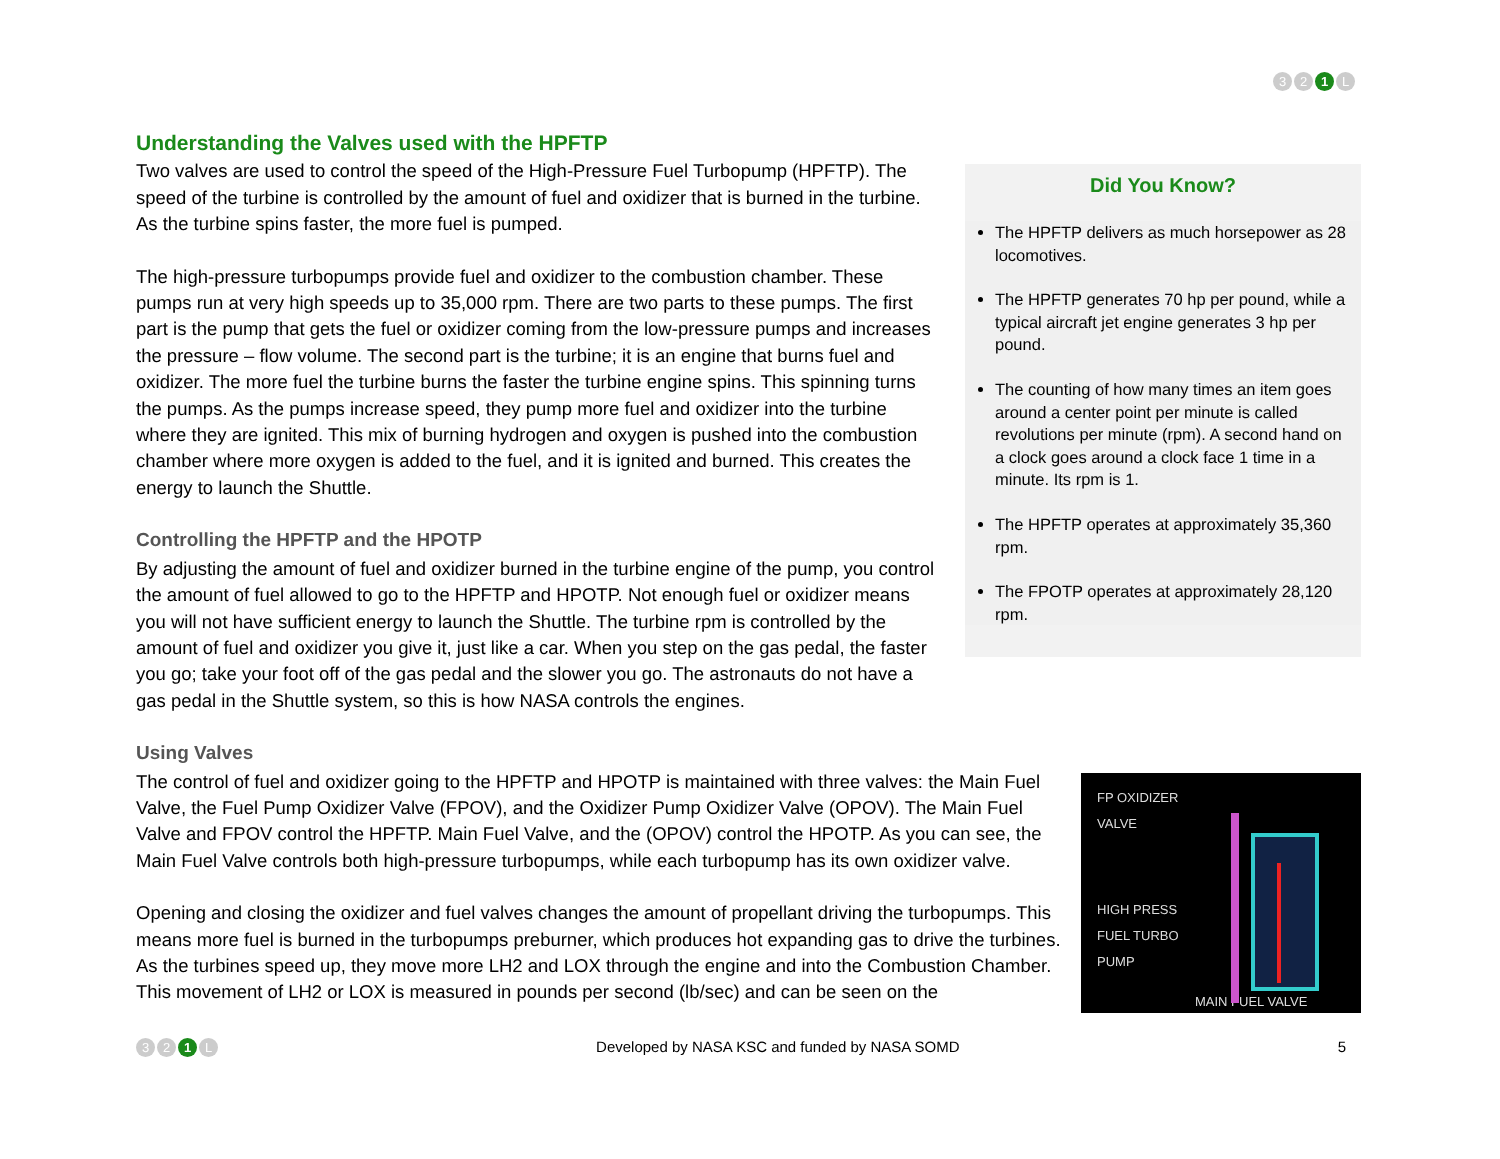3 2 1 L
Understanding the Valves used with the HPFTP
Did You Know?
The HPFTP delivers as much horsepower as 28 locomotives.
The HPFTP generates 70 hp per pound, while a typical aircraft jet engine generates 3 hp per pound.
The counting of how many times an item goes around a center point per minute is called revolutions per minute (rpm). A second hand on a clock goes around a clock face 1 time in a minute. Its rpm is 1.
The HPFTP operates at approximately 35,360 rpm.
The FPOTP operates at approximately 28,120 rpm.
Two valves are used to control the speed of the High-Pressure Fuel Turbopump (HPFTP). The speed of the turbine is controlled by the amount of fuel and oxidizer that is burned in the turbine. As the turbine spins faster, the more fuel is pumped.
The high-pressure turbopumps provide fuel and oxidizer to the combustion chamber. These pumps run at very high speeds up to 35,000 rpm. There are two parts to these pumps. The first part is the pump that gets the fuel or oxidizer coming from the low-pressure pumps and increases the pressure – flow volume. The second part is the turbine; it is an engine that burns fuel and oxidizer. The more fuel the turbine burns the faster the turbine engine spins. This spinning turns the pumps. As the pumps increase speed, they pump more fuel and oxidizer into the turbine where they are ignited. This mix of burning hydrogen and oxygen is pushed into the combustion chamber where more oxygen is added to the fuel, and it is ignited and burned. This creates the energy to launch the Shuttle.
Controlling the HPFTP and the HPOTP
By adjusting the amount of fuel and oxidizer burned in the turbine engine of the pump, you control the amount of fuel allowed to go to the HPFTP and HPOTP. Not enough fuel or oxidizer means you will not have sufficient energy to launch the Shuttle. The turbine rpm is controlled by the amount of fuel and oxidizer you give it, just like a car. When you step on the gas pedal, the faster you go; take your foot off of the gas pedal and the slower you go. The astronauts do not have a gas pedal in the Shuttle system, so this is how NASA controls the engines.
Using Valves
FP OXIDIZER
VALVE
HIGH PRESS
FUEL TURBO
PUMP
MAIN FUEL VALVE
The control of fuel and oxidizer going to the HPFTP and HPOTP is maintained with three valves: the Main Fuel Valve, the Fuel Pump Oxidizer Valve (FPOV), and the Oxidizer Pump Oxidizer Valve (OPOV). The Main Fuel Valve and FPOV control the HPFTP. Main Fuel Valve, and the (OPOV) control the HPOTP. As you can see, the Main Fuel Valve controls both high-pressure turbopumps, while each turbopump has its own oxidizer valve.
Opening and closing the oxidizer and fuel valves changes the amount of propellant driving the turbopumps. This means more fuel is burned in the turbopumps preburner, which produces hot expanding gas to drive the turbines. As the turbines speed up, they move more LH2 and LOX through the engine and into the Combustion Chamber. This movement of LH2 or LOX is measured in pounds per second (lb/sec) and can be seen on the
3 2 1 L
Developed by NASA KSC and funded by NASA SOMD
5